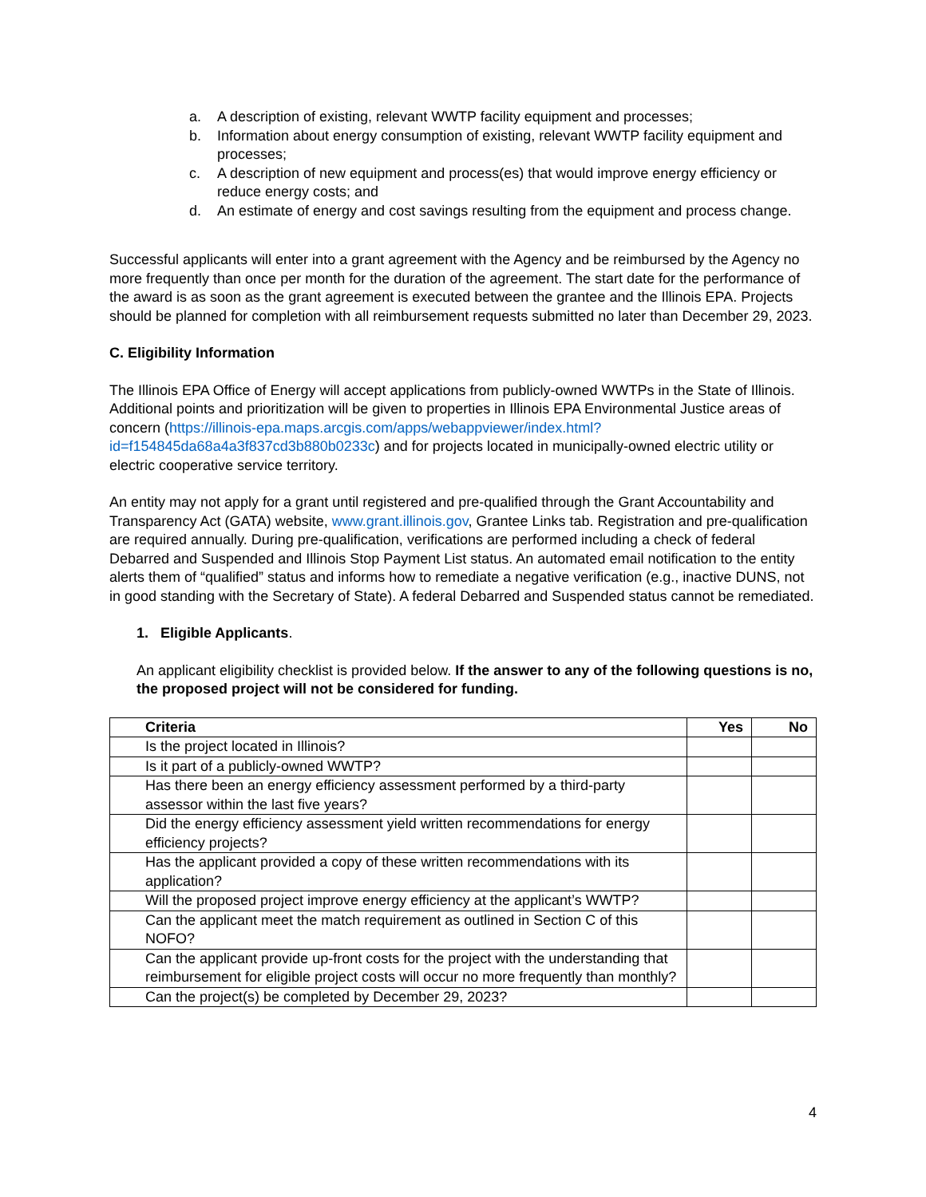a. A description of existing, relevant WWTP facility equipment and processes;
b. Information about energy consumption of existing, relevant WWTP facility equipment and processes;
c. A description of new equipment and process(es) that would improve energy efficiency or reduce energy costs; and
d. An estimate of energy and cost savings resulting from the equipment and process change.
Successful applicants will enter into a grant agreement with the Agency and be reimbursed by the Agency no more frequently than once per month for the duration of the agreement. The start date for the performance of the award is as soon as the grant agreement is executed between the grantee and the Illinois EPA. Projects should be planned for completion with all reimbursement requests submitted no later than December 29, 2023.
C. Eligibility Information
The Illinois EPA Office of Energy will accept applications from publicly-owned WWTPs in the State of Illinois. Additional points and prioritization will be given to properties in Illinois EPA Environmental Justice areas of concern (https://illinois-epa.maps.arcgis.com/apps/webappviewer/index.html?id=f154845da68a4a3f837cd3b880b0233c) and for projects located in municipally-owned electric utility or electric cooperative service territory.
An entity may not apply for a grant until registered and pre-qualified through the Grant Accountability and Transparency Act (GATA) website, www.grant.illinois.gov, Grantee Links tab. Registration and pre-qualification are required annually. During pre-qualification, verifications are performed including a check of federal Debarred and Suspended and Illinois Stop Payment List status. An automated email notification to the entity alerts them of “qualified” status and informs how to remediate a negative verification (e.g., inactive DUNS, not in good standing with the Secretary of State). A federal Debarred and Suspended status cannot be remediated.
1. Eligible Applicants.
An applicant eligibility checklist is provided below. If the answer to any of the following questions is no, the proposed project will not be considered for funding.
| Criteria | Yes | No |
| --- | --- | --- |
| Is the project located in Illinois? | | |
| Is it part of a publicly-owned WWTP? | | |
| Has there been an energy efficiency assessment performed by a third-party assessor within the last five years? | | |
| Did the energy efficiency assessment yield written recommendations for energy efficiency projects? | | |
| Has the applicant provided a copy of these written recommendations with its application? | | |
| Will the proposed project improve energy efficiency at the applicant’s WWTP? | | |
| Can the applicant meet the match requirement as outlined in Section C of this NOFO? | | |
| Can the applicant provide up-front costs for the project with the understanding that reimbursement for eligible project costs will occur no more frequently than monthly? | | |
| Can the project(s) be completed by December 29, 2023? | | |
4